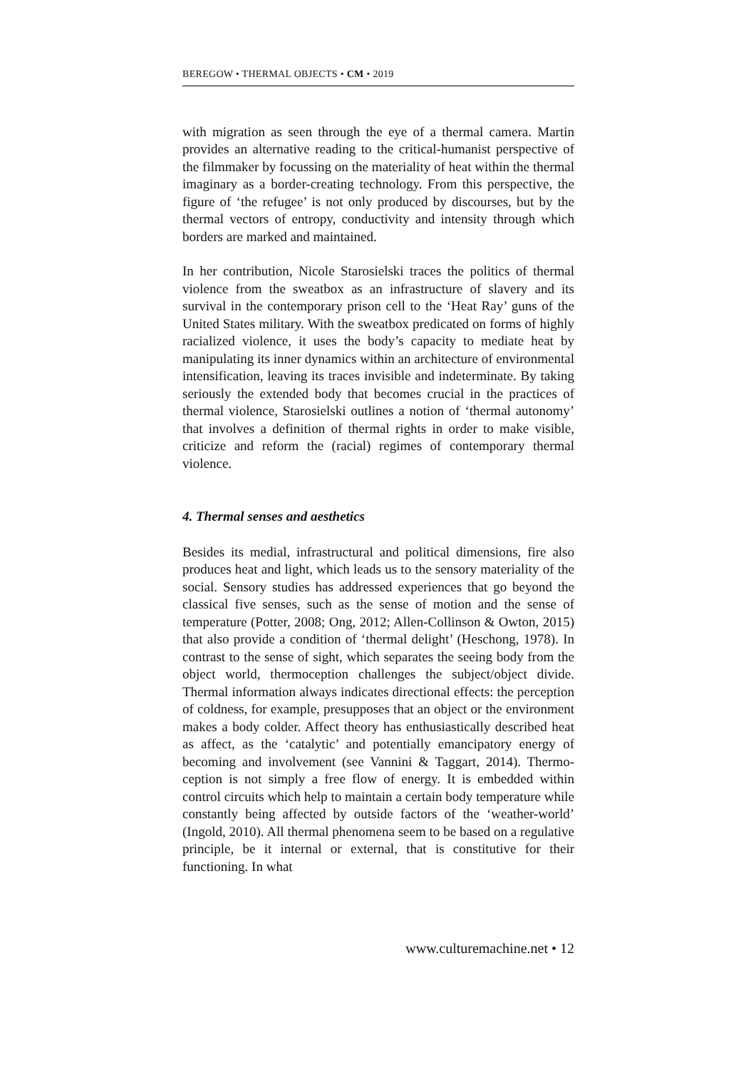BEREGOW • THERMAL OBJECTS • CM • 2019
with migration as seen through the eye of a thermal camera. Martin provides an alternative reading to the critical-humanist perspective of the filmmaker by focussing on the materiality of heat within the thermal imaginary as a border-creating technology. From this perspective, the figure of ‘the refugee’ is not only produced by discourses, but by the thermal vectors of entropy, conductivity and intensity through which borders are marked and maintained.
In her contribution, Nicole Starosielski traces the politics of thermal violence from the sweatbox as an infrastructure of slavery and its survival in the contemporary prison cell to the ‘Heat Ray’ guns of the United States military. With the sweatbox predicated on forms of highly racialized violence, it uses the body’s capacity to mediate heat by manipulating its inner dynamics within an architecture of environmental intensification, leaving its traces invisible and indeterminate. By taking seriously the extended body that becomes crucial in the practices of thermal violence, Starosielski outlines a notion of ‘thermal autonomy’ that involves a definition of thermal rights in order to make visible, criticize and reform the (racial) regimes of contemporary thermal violence.
4. Thermal senses and aesthetics
Besides its medial, infrastructural and political dimensions, fire also produces heat and light, which leads us to the sensory materiality of the social. Sensory studies has addressed experiences that go beyond the classical five senses, such as the sense of motion and the sense of temperature (Potter, 2008; Ong, 2012; Allen-Collinson & Owton, 2015) that also provide a condition of ‘thermal delight’ (Heschong, 1978). In contrast to the sense of sight, which separates the seeing body from the object world, thermoception challenges the subject/object divide. Thermal information always indicates directional effects: the perception of coldness, for example, presupposes that an object or the environment makes a body colder. Affect theory has enthusiastically described heat as affect, as the ‘catalytic’ and potentially emancipatory energy of becoming and involvement (see Vannini & Taggart, 2014). Thermo-ception is not simply a free flow of energy. It is embedded within control circuits which help to maintain a certain body temperature while constantly being affected by outside factors of the ‘weather-world’ (Ingold, 2010). All thermal phenomena seem to be based on a regulative principle, be it internal or external, that is constitutive for their functioning. In what
www.culturemachine.net • 12